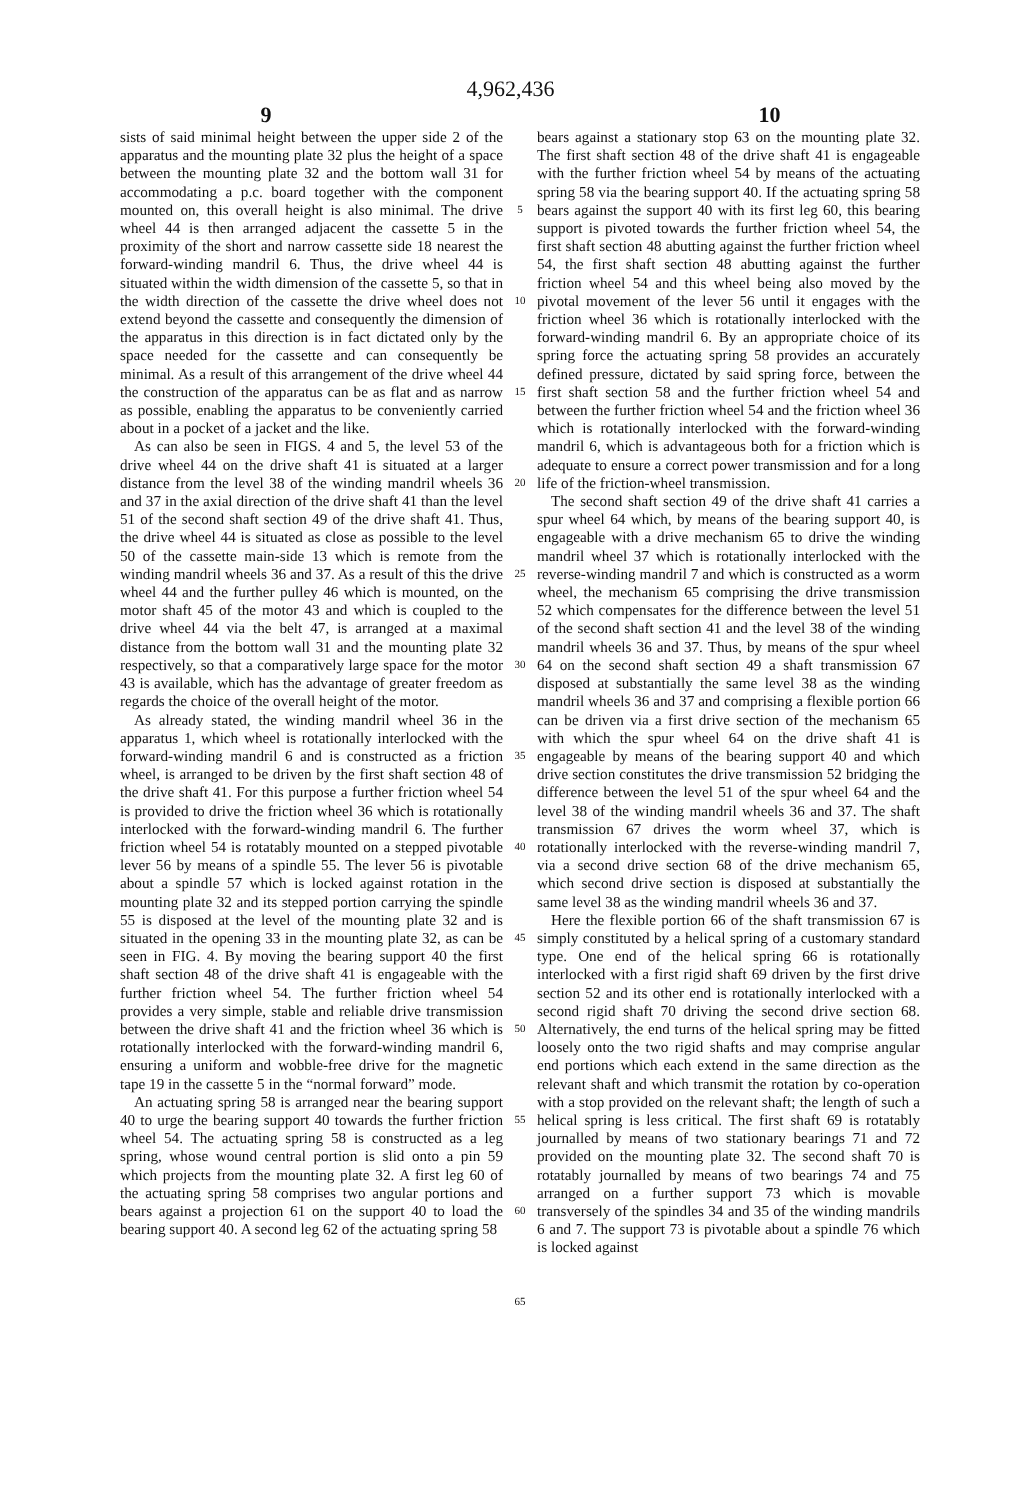4,962,436
9 10
sists of said minimal height between the upper side 2 of the apparatus and the mounting plate 32 plus the height of a space between the mounting plate 32 and the bottom wall 31 for accommodating a p.c. board together with the component mounted on, this overall height is also minimal. The drive wheel 44 is then arranged adjacent the cassette 5 in the proximity of the short and narrow cassette side 18 nearest the forward-winding mandril 6. Thus, the drive wheel 44 is situated within the width dimension of the cassette 5, so that in the width direction of the cassette the drive wheel does not extend beyond the cassette and consequently the dimension of the apparatus in this direction is in fact dictated only by the space needed for the cassette and can consequently be minimal. As a result of this arrangement of the drive wheel 44 the construction of the apparatus can be as flat and as narrow as possible, enabling the apparatus to be conveniently carried about in a pocket of a jacket and the like.
As can also be seen in FIGS. 4 and 5, the level 53 of the drive wheel 44 on the drive shaft 41 is situated at a larger distance from the level 38 of the winding mandril wheels 36 and 37 in the axial direction of the drive shaft 41 than the level 51 of the second shaft section 49 of the drive shaft 41. Thus, the drive wheel 44 is situated as close as possible to the level 50 of the cassette main-side 13 which is remote from the winding mandril wheels 36 and 37. As a result of this the drive wheel 44 and the further pulley 46 which is mounted, on the motor shaft 45 of the motor 43 and which is coupled to the drive wheel 44 via the belt 47, is arranged at a maximal distance from the bottom wall 31 and the mounting plate 32 respectively, so that a comparatively large space for the motor 43 is available, which has the advantage of greater freedom as regards the choice of the overall height of the motor.
As already stated, the winding mandril wheel 36 in the apparatus 1, which wheel is rotationally interlocked with the forward-winding mandril 6 and is constructed as a friction wheel, is arranged to be driven by the first shaft section 48 of the drive shaft 41. For this purpose a further friction wheel 54 is provided to drive the friction wheel 36 which is rotationally interlocked with the forward-winding mandril 6. The further friction wheel 54 is rotatably mounted on a stepped pivotable lever 56 by means of a spindle 55. The lever 56 is pivotable about a spindle 57 which is locked against rotation in the mounting plate 32 and its stepped portion carrying the spindle 55 is disposed at the level of the mounting plate 32 and is situated in the opening 33 in the mounting plate 32, as can be seen in FIG. 4. By moving the bearing support 40 the first shaft section 48 of the drive shaft 41 is engageable with the further friction wheel 54. The further friction wheel 54 provides a very simple, stable and reliable drive transmission between the drive shaft 41 and the friction wheel 36 which is rotationally interlocked with the forward-winding mandril 6, ensuring a uniform and wobble-free drive for the magnetic tape 19 in the cassette 5 in the “normal forward” mode.
An actuating spring 58 is arranged near the bearing support 40 to urge the bearing support 40 towards the further friction wheel 54. The actuating spring 58 is constructed as a leg spring, whose wound central portion is slid onto a pin 59 which projects from the mounting plate 32. A first leg 60 of the actuating spring 58 comprises two angular portions and bears against a projection 61 on the support 40 to load the bearing support 40. A second leg 62 of the actuating spring 58
5
10
15
20
25
30
35
40
45
50
55
60
65
bears against a stationary stop 63 on the mounting plate 32. The first shaft section 48 of the drive shaft 41 is engageable with the further friction wheel 54 by means of the actuating spring 58 via the bearing support 40. If the actuating spring 58 bears against the support 40 with its first leg 60, this bearing support is pivoted towards the further friction wheel 54, the first shaft section 48 abutting against the further friction wheel 54, the first shaft section 48 abutting against the further friction wheel 54 and this wheel being also moved by the pivotal movement of the lever 56 until it engages with the friction wheel 36 which is rotationally interlocked with the forward-winding mandril 6. By an appropriate choice of its spring force the actuating spring 58 provides an accurately defined pressure, dictated by said spring force, between the first shaft section 58 and the further friction wheel 54 and between the further friction wheel 54 and the friction wheel 36 which is rotationally interlocked with the forward-winding mandril 6, which is advantageous both for a friction which is adequate to ensure a correct power transmission and for a long life of the friction-wheel transmission.
The second shaft section 49 of the drive shaft 41 carries a spur wheel 64 which, by means of the bearing support 40, is engageable with a drive mechanism 65 to drive the winding mandril wheel 37 which is rotationally interlocked with the reverse-winding mandril 7 and which is constructed as a worm wheel, the mechanism 65 comprising the drive transmission 52 which compensates for the difference between the level 51 of the second shaft section 41 and the level 38 of the winding mandril wheels 36 and 37. Thus, by means of the spur wheel 64 on the second shaft section 49 a shaft transmission 67 disposed at substantially the same level 38 as the winding mandril wheels 36 and 37 and comprising a flexible portion 66 can be driven via a first drive section of the mechanism 65 with which the spur wheel 64 on the drive shaft 41 is engageable by means of the bearing support 40 and which drive section constitutes the drive transmission 52 bridging the difference between the level 51 of the spur wheel 64 and the level 38 of the winding mandril wheels 36 and 37. The shaft transmission 67 drives the worm wheel 37, which is rotationally interlocked with the reverse-winding mandril 7, via a second drive section 68 of the drive mechanism 65, which second drive section is disposed at substantially the same level 38 as the winding mandril wheels 36 and 37.
Here the flexible portion 66 of the shaft transmission 67 is simply constituted by a helical spring of a customary standard type. One end of the helical spring 66 is rotationally interlocked with a first rigid shaft 69 driven by the first drive section 52 and its other end is rotationally interlocked with a second rigid shaft 70 driving the second drive section 68. Alternatively, the end turns of the helical spring may be fitted loosely onto the two rigid shafts and may comprise angular end portions which each extend in the same direction as the relevant shaft and which transmit the rotation by co-operation with a stop provided on the relevant shaft; the length of such a helical spring is less critical. The first shaft 69 is rotatably journalled by means of two stationary bearings 71 and 72 provided on the mounting plate 32. The second shaft 70 is rotatably journalled by means of two bearings 74 and 75 arranged on a further support 73 which is movable transversely of the spindles 34 and 35 of the winding mandrils 6 and 7. The support 73 is pivotable about a spindle 76 which is locked against